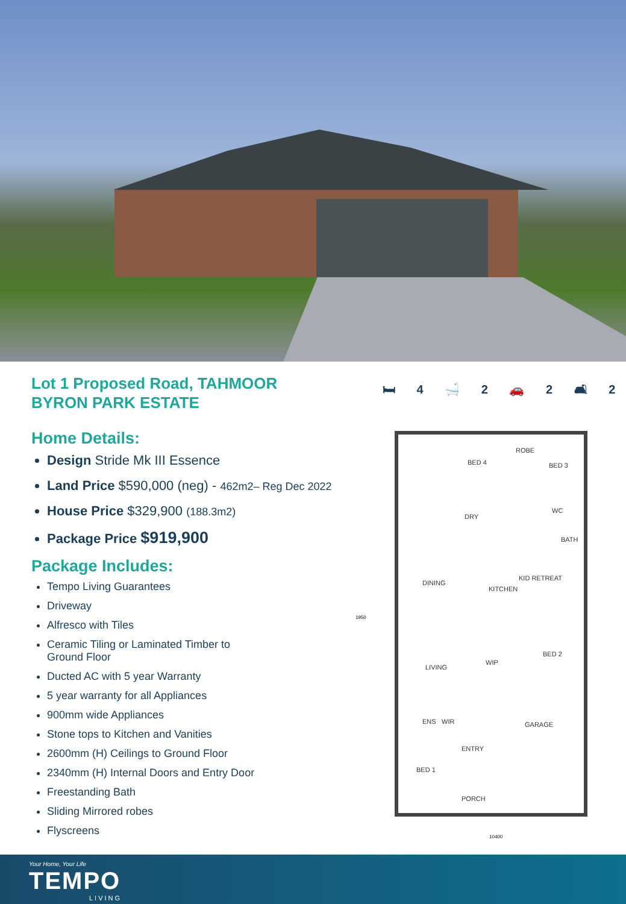Lot 1 Proposed Road, TAHMOOR
BYRON PARK ESTATE
Home Details:
Design Stride Mk III Essence
Land Price $590,000 (neg) - 462m2– Reg Dec 2022
House Price $329,900 (188.3m2)
Package Price $919,900
Package Includes:
Tempo Living Guarantees
Driveway
Alfresco with Tiles
Ceramic Tiling or Laminated Timber to
Ground Floor
Ducted AC with 5 year Warranty
5 year warranty for all Appliances
900mm wide Appliances
Stone tops to Kitchen and Vanities
2600mm (H) Ceilings to Ground Floor
2340mm (H) Internal Doors and Entry Door
Freestanding Bath
Sliding Mirrored robes
Flyscreens
🛏 4 🛁 2 🚗 2 🛋 2
BED 4 BED 3
ROBE
DRY
WC
BATH
KID RETREAT
DINING
KITCHEN
WIP
BED 2
LIVING
ENS WIR GARAGE
ENTRY
BED 1
PORCH
1950
10400
Your Home, Your Life
TEMPO
LIVING